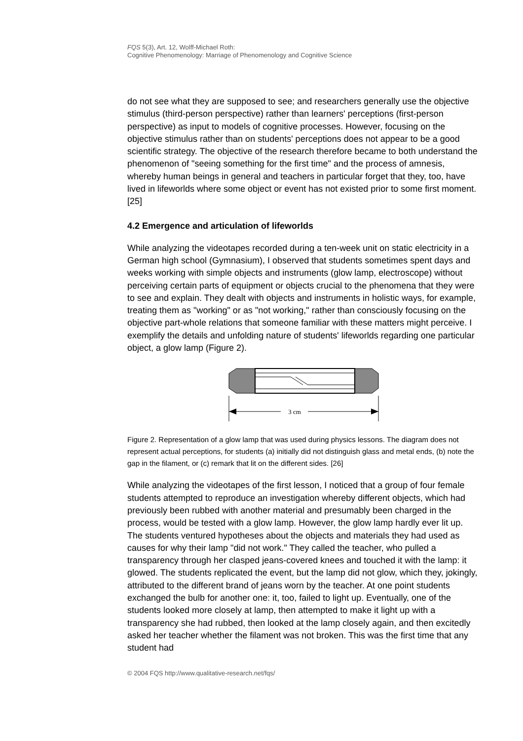FQS 5(3), Art. 12, Wolff-Michael Roth:
Cognitive Phenomenology: Marriage of Phenomenology and Cognitive Science
do not see what they are supposed to see; and researchers generally use the objective stimulus (third-person perspective) rather than learners' perceptions (first-person perspective) as input to models of cognitive processes. However, focusing on the objective stimulus rather than on students' perceptions does not appear to be a good scientific strategy. The objective of the research therefore became to both understand the phenomenon of "seeing something for the first time" and the process of amnesis, whereby human beings in general and teachers in particular forget that they, too, have lived in lifeworlds where some object or event has not existed prior to some first moment. [25]
4.2 Emergence and articulation of lifeworlds
While analyzing the videotapes recorded during a ten-week unit on static electricity in a German high school (Gymnasium), I observed that students sometimes spent days and weeks working with simple objects and instruments (glow lamp, electroscope) without perceiving certain parts of equipment or objects crucial to the phenomena that they were to see and explain. They dealt with objects and instruments in holistic ways, for example, treating them as "working" or as "not working," rather than consciously focusing on the objective part-whole relations that someone familiar with these matters might perceive. I exemplify the details and unfolding nature of students' lifeworlds regarding one particular object, a glow lamp (Figure 2).
3 cm
Figure 2. Representation of a glow lamp that was used during physics lessons. The diagram does not represent actual perceptions, for students (a) initially did not distinguish glass and metal ends, (b) note the gap in the filament, or (c) remark that lit on the different sides. [26]
While analyzing the videotapes of the first lesson, I noticed that a group of four female students attempted to reproduce an investigation whereby different objects, which had previously been rubbed with another material and presumably been charged in the process, would be tested with a glow lamp. However, the glow lamp hardly ever lit up. The students ventured hypotheses about the objects and materials they had used as causes for why their lamp "did not work." They called the teacher, who pulled a transparency through her clasped jeans-covered knees and touched it with the lamp: it glowed. The students replicated the event, but the lamp did not glow, which they, jokingly, attributed to the different brand of jeans worn by the teacher. At one point students exchanged the bulb for another one: it, too, failed to light up. Eventually, one of the students looked more closely at lamp, then attempted to make it light up with a transparency she had rubbed, then looked at the lamp closely again, and then excitedly asked her teacher whether the filament was not broken. This was the first time that any student had
© 2004 FQS http://www.qualitative-research.net/fqs/